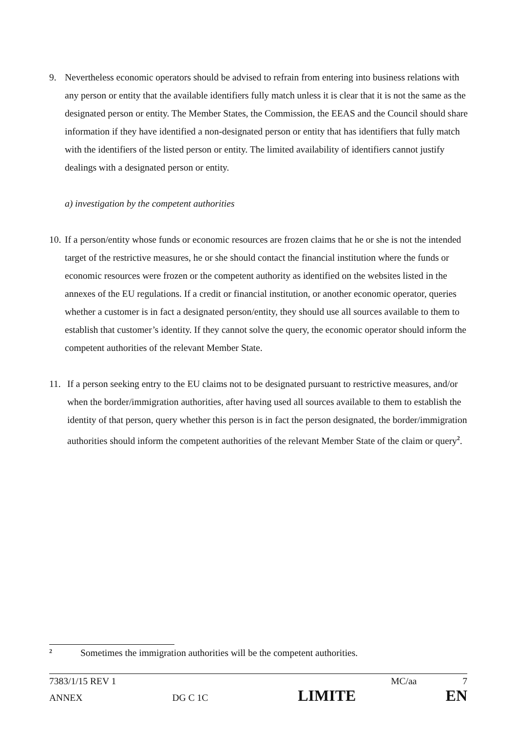9. Nevertheless economic operators should be advised to refrain from entering into business relations with any person or entity that the available identifiers fully match unless it is clear that it is not the same as the designated person or entity. The Member States, the Commission, the EEAS and the Council should share information if they have identified a non-designated person or entity that has identifiers that fully match with the identifiers of the listed person or entity. The limited availability of identifiers cannot justify dealings with a designated person or entity.
a) investigation by the competent authorities
10.
If a person/entity whose funds or economic resources are frozen claims that he or she is not the intended target of the restrictive measures, he or she should contact the financial institution where the funds or economic resources were frozen or the competent authority as identified on the websites listed in the annexes of the EU regulations. If a credit or financial institution, or another economic operator, queries whether a customer is in fact a designated person/entity, they should use all sources available to them to establish that customer’s identity. If they cannot solve the query, the economic operator should inform the competent authorities of the relevant Member State.
11. If a person seeking entry to the EU claims not to be designated pursuant to restrictive measures, and/or when the border/immigration authorities, after having used all sources available to them to establish the identity of that person, query whether this person is in fact the person designated, the border/immigration authorities should inform the competent authorities of the relevant Member State of the claim or query<sup>2</sup>.
<sup>2</sup> Sometimes the immigration authorities will be the competent authorities.
7383/1/15 REV 1 MC/aa 7
ANNEX DG C 1C LIMITE EN